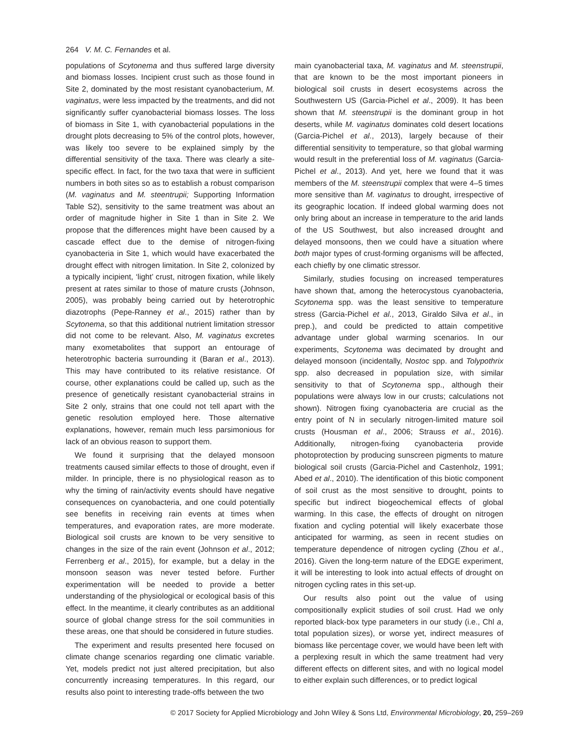264 V. M. C. Fernandes et al.
populations of Scytonema and thus suffered large diversity and biomass losses. Incipient crust such as those found in Site 2, dominated by the most resistant cyanobacterium, M. vaginatus, were less impacted by the treatments, and did not significantly suffer cyanobacterial biomass losses. The loss of biomass in Site 1, with cyanobacterial populations in the drought plots decreasing to 5% of the control plots, however, was likely too severe to be explained simply by the differential sensitivity of the taxa. There was clearly a site-specific effect. In fact, for the two taxa that were in sufficient numbers in both sites so as to establish a robust comparison (M. vaginatus and M. steentrupii; Supporting Information Table S2), sensitivity to the same treatment was about an order of magnitude higher in Site 1 than in Site 2. We propose that the differences might have been caused by a cascade effect due to the demise of nitrogen-fixing cyanobacteria in Site 1, which would have exacerbated the drought effect with nitrogen limitation. In Site 2, colonized by a typically incipient, ‘light’ crust, nitrogen fixation, while likely present at rates similar to those of mature crusts (Johnson, 2005), was probably being carried out by heterotrophic diazotrophs (Pepe-Ranney et al., 2015) rather than by Scytonema, so that this additional nutrient limitation stressor did not come to be relevant. Also, M. vaginatus excretes many exometabolites that support an entourage of heterotrophic bacteria surrounding it (Baran et al., 2013). This may have contributed to its relative resistance. Of course, other explanations could be called up, such as the presence of genetically resistant cyanobacterial strains in Site 2 only, strains that one could not tell apart with the genetic resolution employed here. Those alternative explanations, however, remain much less parsimonious for lack of an obvious reason to support them.
We found it surprising that the delayed monsoon treatments caused similar effects to those of drought, even if milder. In principle, there is no physiological reason as to why the timing of rain/activity events should have negative consequences on cyanobacteria, and one could potentially see benefits in receiving rain events at times when temperatures, and evaporation rates, are more moderate. Biological soil crusts are known to be very sensitive to changes in the size of the rain event (Johnson et al., 2012; Ferrenberg et al., 2015), for example, but a delay in the monsoon season was never tested before. Further experimentation will be needed to provide a better understanding of the physiological or ecological basis of this effect. In the meantime, it clearly contributes as an additional source of global change stress for the soil communities in these areas, one that should be considered in future studies.
The experiment and results presented here focused on climate change scenarios regarding one climatic variable. Yet, models predict not just altered precipitation, but also concurrently increasing temperatures. In this regard, our results also point to interesting trade-offs between the two
main cyanobacterial taxa, M. vaginatus and M. steenstrupii, that are known to be the most important pioneers in biological soil crusts in desert ecosystems across the Southwestern US (Garcia-Pichel et al., 2009). It has been shown that M. steenstrupii is the dominant group in hot deserts, while M. vaginatus dominates cold desert locations (Garcia-Pichel et al., 2013), largely because of their differential sensitivity to temperature, so that global warming would result in the preferential loss of M. vaginatus (Garcia-Pichel et al., 2013). And yet, here we found that it was members of the M. steenstrupii complex that were 4–5 times more sensitive than M. vaginatus to drought, irrespective of its geographic location. If indeed global warming does not only bring about an increase in temperature to the arid lands of the US Southwest, but also increased drought and delayed monsoons, then we could have a situation where both major types of crust-forming organisms will be affected, each chiefly by one climatic stressor.
Similarly, studies focusing on increased temperatures have shown that, among the heterocystous cyanobacteria, Scytonema spp. was the least sensitive to temperature stress (Garcia-Pichel et al., 2013, Giraldo Silva et al., in prep.), and could be predicted to attain competitive advantage under global warming scenarios. In our experiments, Scytonema was decimated by drought and delayed monsoon (incidentally, Nostoc spp. and Tolypothrix spp. also decreased in population size, with similar sensitivity to that of Scytonema spp., although their populations were always low in our crusts; calculations not shown). Nitrogen fixing cyanobacteria are crucial as the entry point of N in secularly nitrogen-limited mature soil crusts (Housman et al., 2006; Strauss et al., 2016). Additionally, nitrogen-fixing cyanobacteria provide photoprotection by producing sunscreen pigments to mature biological soil crusts (Garcia-Pichel and Castenholz, 1991; Abed et al., 2010). The identification of this biotic component of soil crust as the most sensitive to drought, points to specific but indirect biogeochemical effects of global warming. In this case, the effects of drought on nitrogen fixation and cycling potential will likely exacerbate those anticipated for warming, as seen in recent studies on temperature dependence of nitrogen cycling (Zhou et al., 2016). Given the long-term nature of the EDGE experiment, it will be interesting to look into actual effects of drought on nitrogen cycling rates in this set-up.
Our results also point out the value of using compositionally explicit studies of soil crust. Had we only reported black-box type parameters in our study (i.e., Chl a, total population sizes), or worse yet, indirect measures of biomass like percentage cover, we would have been left with a perplexing result in which the same treatment had very different effects on different sites, and with no logical model to either explain such differences, or to predict logical
© 2017 Society for Applied Microbiology and John Wiley & Sons Ltd, Environmental Microbiology, 20, 259–269